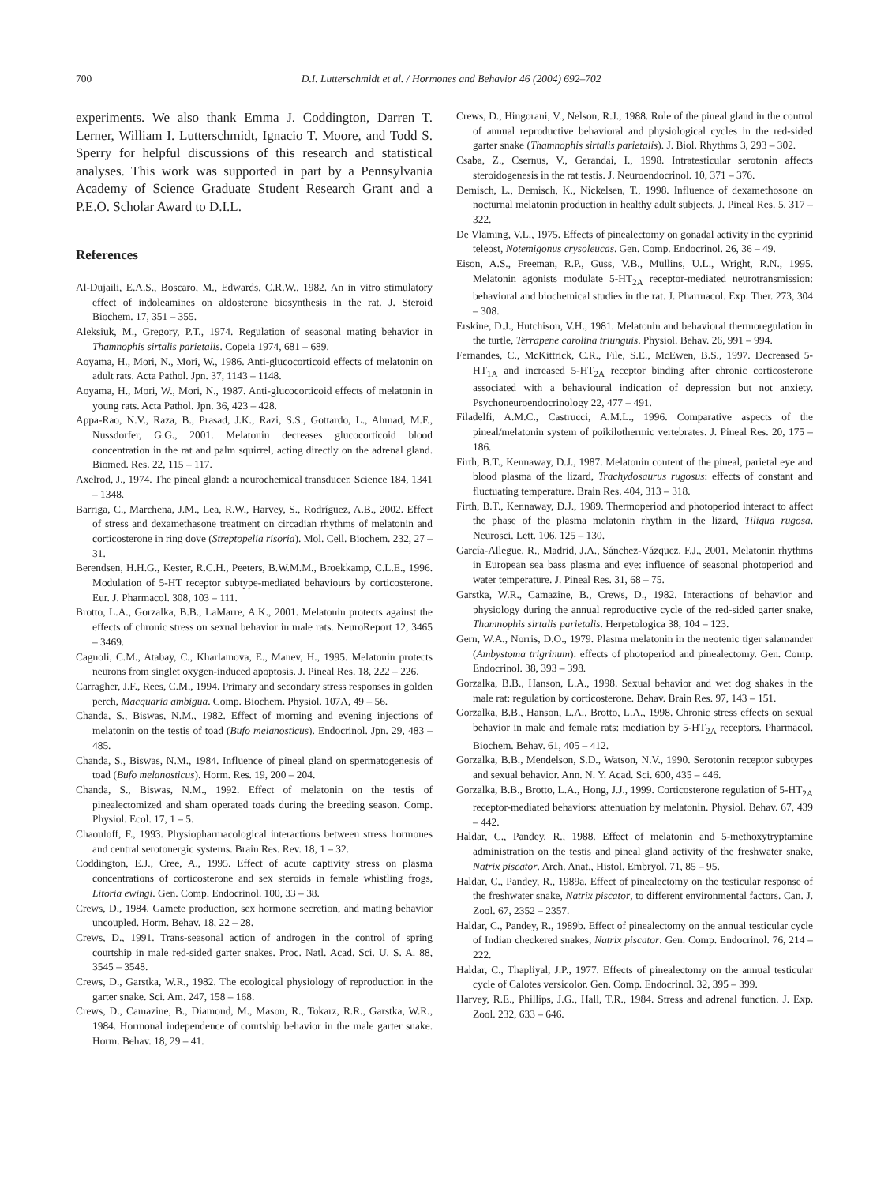700 D.I. Lutterschmidt et al. / Hormones and Behavior 46 (2004) 692–702
experiments. We also thank Emma J. Coddington, Darren T. Lerner, William I. Lutterschmidt, Ignacio T. Moore, and Todd S. Sperry for helpful discussions of this research and statistical analyses. This work was supported in part by a Pennsylvania Academy of Science Graduate Student Research Grant and a P.E.O. Scholar Award to D.I.L.
References
Al-Dujaili, E.A.S., Boscaro, M., Edwards, C.R.W., 1982. An in vitro stimulatory effect of indoleamines on aldosterone biosynthesis in the rat. J. Steroid Biochem. 17, 351 – 355.
Aleksiuk, M., Gregory, P.T., 1974. Regulation of seasonal mating behavior in Thamnophis sirtalis parietalis. Copeia 1974, 681 – 689.
Aoyama, H., Mori, N., Mori, W., 1986. Anti-glucocorticoid effects of melatonin on adult rats. Acta Pathol. Jpn. 37, 1143 – 1148.
Aoyama, H., Mori, W., Mori, N., 1987. Anti-glucocorticoid effects of melatonin in young rats. Acta Pathol. Jpn. 36, 423 – 428.
Appa-Rao, N.V., Raza, B., Prasad, J.K., Razi, S.S., Gottardo, L., Ahmad, M.F., Nussdorfer, G.G., 2001. Melatonin decreases glucocorticoid blood concentration in the rat and palm squirrel, acting directly on the adrenal gland. Biomed. Res. 22, 115 – 117.
Axelrod, J., 1974. The pineal gland: a neurochemical transducer. Science 184, 1341 – 1348.
Barriga, C., Marchena, J.M., Lea, R.W., Harvey, S., Rodríguez, A.B., 2002. Effect of stress and dexamethasone treatment on circadian rhythms of melatonin and corticosterone in ring dove (Streptopelia risoria). Mol. Cell. Biochem. 232, 27 – 31.
Berendsen, H.H.G., Kester, R.C.H., Peeters, B.W.M.M., Broekkamp, C.L.E., 1996. Modulation of 5-HT receptor subtype-mediated behaviours by corticosterone. Eur. J. Pharmacol. 308, 103 – 111.
Brotto, L.A., Gorzalka, B.B., LaMarre, A.K., 2001. Melatonin protects against the effects of chronic stress on sexual behavior in male rats. NeuroReport 12, 3465 – 3469.
Cagnoli, C.M., Atabay, C., Kharlamova, E., Manev, H., 1995. Melatonin protects neurons from singlet oxygen-induced apoptosis. J. Pineal Res. 18, 222 – 226.
Carragher, J.F., Rees, C.M., 1994. Primary and secondary stress responses in golden perch, Macquaria ambigua. Comp. Biochem. Physiol. 107A, 49 – 56.
Chanda, S., Biswas, N.M., 1982. Effect of morning and evening injections of melatonin on the testis of toad (Bufo melanosticus). Endocrinol. Jpn. 29, 483 – 485.
Chanda, S., Biswas, N.M., 1984. Influence of pineal gland on spermatogenesis of toad (Bufo melanosticus). Horm. Res. 19, 200 – 204.
Chanda, S., Biswas, N.M., 1992. Effect of melatonin on the testis of pinealectomized and sham operated toads during the breeding season. Comp. Physiol. Ecol. 17, 1 – 5.
Chaouloff, F., 1993. Physiopharmacological interactions between stress hormones and central serotonergic systems. Brain Res. Rev. 18, 1 – 32.
Coddington, E.J., Cree, A., 1995. Effect of acute captivity stress on plasma concentrations of corticosterone and sex steroids in female whistling frogs, Litoria ewingi. Gen. Comp. Endocrinol. 100, 33 – 38.
Crews, D., 1984. Gamete production, sex hormone secretion, and mating behavior uncoupled. Horm. Behav. 18, 22 – 28.
Crews, D., 1991. Trans-seasonal action of androgen in the control of spring courtship in male red-sided garter snakes. Proc. Natl. Acad. Sci. U. S. A. 88, 3545 – 3548.
Crews, D., Garstka, W.R., 1982. The ecological physiology of reproduction in the garter snake. Sci. Am. 247, 158 – 168.
Crews, D., Camazine, B., Diamond, M., Mason, R., Tokarz, R.R., Garstka, W.R., 1984. Hormonal independence of courtship behavior in the male garter snake. Horm. Behav. 18, 29 – 41.
Crews, D., Hingorani, V., Nelson, R.J., 1988. Role of the pineal gland in the control of annual reproductive behavioral and physiological cycles in the red-sided garter snake (Thamnophis sirtalis parietalis). J. Biol. Rhythms 3, 293 – 302.
Csaba, Z., Csernus, V., Gerandai, I., 1998. Intratesticular serotonin affects steroidogenesis in the rat testis. J. Neuroendocrinol. 10, 371 – 376.
Demisch, L., Demisch, K., Nickelsen, T., 1998. Influence of dexamethosone on nocturnal melatonin production in healthy adult subjects. J. Pineal Res. 5, 317 – 322.
De Vlaming, V.L., 1975. Effects of pinealectomy on gonadal activity in the cyprinid teleost, Notemigonus crysoleucas. Gen. Comp. Endocrinol. 26, 36 – 49.
Eison, A.S., Freeman, R.P., Guss, V.B., Mullins, U.L., Wright, R.N., 1995. Melatonin agonists modulate 5-HT<sub>2A</sub> receptor-mediated neurotransmission: behavioral and biochemical studies in the rat. J. Pharmacol. Exp. Ther. 273, 304 – 308.
Erskine, D.J., Hutchison, V.H., 1981. Melatonin and behavioral thermoregulation in the turtle, Terrapene carolina triunguis. Physiol. Behav. 26, 991 – 994.
Fernandes, C., McKittrick, C.R., File, S.E., McEwen, B.S., 1997. Decreased 5-HT<sub>1A</sub> and increased 5-HT<sub>2A</sub> receptor binding after chronic corticosterone associated with a behavioural indication of depression but not anxiety. Psychoneuroendocrinology 22, 477 – 491.
Filadelfi, A.M.C., Castrucci, A.M.L., 1996. Comparative aspects of the pineal/melatonin system of poikilothermic vertebrates. J. Pineal Res. 20, 175 – 186.
Firth, B.T., Kennaway, D.J., 1987. Melatonin content of the pineal, parietal eye and blood plasma of the lizard, Trachydosaurus rugosus: effects of constant and fluctuating temperature. Brain Res. 404, 313 – 318.
Firth, B.T., Kennaway, D.J., 1989. Thermoperiod and photoperiod interact to affect the phase of the plasma melatonin rhythm in the lizard, Tiliqua rugosa. Neurosci. Lett. 106, 125 – 130.
García-Allegue, R., Madrid, J.A., Sánchez-Vázquez, F.J., 2001. Melatonin rhythms in European sea bass plasma and eye: influence of seasonal photoperiod and water temperature. J. Pineal Res. 31, 68 – 75.
Garstka, W.R., Camazine, B., Crews, D., 1982. Interactions of behavior and physiology during the annual reproductive cycle of the red-sided garter snake, Thamnophis sirtalis parietalis. Herpetologica 38, 104 – 123.
Gern, W.A., Norris, D.O., 1979. Plasma melatonin in the neotenic tiger salamander (Ambystoma trigrinum): effects of photoperiod and pinealectomy. Gen. Comp. Endocrinol. 38, 393 – 398.
Gorzalka, B.B., Hanson, L.A., 1998. Sexual behavior and wet dog shakes in the male rat: regulation by corticosterone. Behav. Brain Res. 97, 143 – 151.
Gorzalka, B.B., Hanson, L.A., Brotto, L.A., 1998. Chronic stress effects on sexual behavior in male and female rats: mediation by 5-HT<sub>2A</sub> receptors. Pharmacol. Biochem. Behav. 61, 405 – 412.
Gorzalka, B.B., Mendelson, S.D., Watson, N.V., 1990. Serotonin receptor subtypes and sexual behavior. Ann. N. Y. Acad. Sci. 600, 435 – 446.
Gorzalka, B.B., Brotto, L.A., Hong, J.J., 1999. Corticosterone regulation of 5-HT<sub>2A</sub> receptor-mediated behaviors: attenuation by melatonin. Physiol. Behav. 67, 439 – 442.
Haldar, C., Pandey, R., 1988. Effect of melatonin and 5-methoxytryptamine administration on the testis and pineal gland activity of the freshwater snake, Natrix piscator. Arch. Anat., Histol. Embryol. 71, 85 – 95.
Haldar, C., Pandey, R., 1989a. Effect of pinealectomy on the testicular response of the freshwater snake, Natrix piscator, to different environmental factors. Can. J. Zool. 67, 2352 – 2357.
Haldar, C., Pandey, R., 1989b. Effect of pinealectomy on the annual testicular cycle of Indian checkered snakes, Natrix piscator. Gen. Comp. Endocrinol. 76, 214 – 222.
Haldar, C., Thapliyal, J.P., 1977. Effects of pinealectomy on the annual testicular cycle of Calotes versicolor. Gen. Comp. Endocrinol. 32, 395 – 399.
Harvey, R.E., Phillips, J.G., Hall, T.R., 1984. Stress and adrenal function. J. Exp. Zool. 232, 633 – 646.